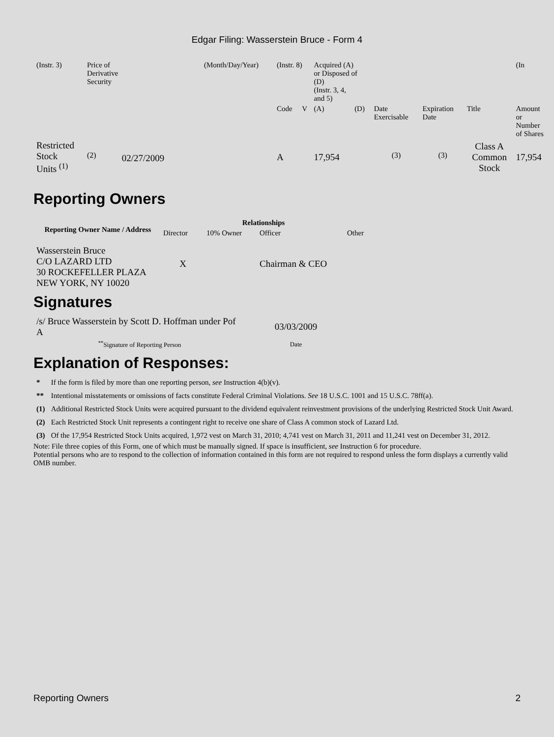Edgar Filing: Wasserstein Bruce - Form 4
| (Instr. 3) | Price of Derivative Security | (Month/Day/Year) | (Instr. 8) | | Acquired (A) or Disposed of (D) (Instr. 3, 4, and 5) | | | | | (In |
| | | | Code | V | (A) | (D) | Date Exercisable | Expiration Date | Title | Amount or Number of Shares |
| Restricted Stock Units <sup>(1)</sup> | <sup>(2)</sup> 02/27/2009 | | A | | 17,954 | | <sup>(3)</sup> | <sup>(3)</sup> | Class A Common Stock | 17,954 |
Reporting Owners
| Reporting Owner Name / Address | Relationships | | | |
| --- | --- | --- | --- | --- |
| | Director | 10% Owner | Officer | Other |
| Wasserstein Bruce C/O LAZARD LTD 30 ROCKEFELLER PLAZA NEW YORK, NY 10020 | X | | Chairman & CEO | |
Signatures
| /s/ Bruce Wasserstein by Scott D. Hoffman under Pof A | 03/03/2009 |
| <sup>**</sup> Signature of Reporting Person | Date |
Explanation of Responses:
| * | If the form is filed by more than one reporting person, see Instruction 4(b)(v). |
| ** | Intentional misstatements or omissions of facts constitute Federal Criminal Violations. See 18 U.S.C. 1001 and 15 U.S.C. 78ff(a). |
| (1) | Additional Restricted Stock Units were acquired pursuant to the dividend equivalent reinvestment provisions of the underlying Restricted Stock Unit Award. |
| (2) | Each Restricted Stock Unit represents a contingent right to receive one share of Class A common stock of Lazard Ltd. |
| (3) | Of the 17,954 Restricted Stock Units acquired, 1,972 vest on March 31, 2010; 4,741 vest on March 31, 2011 and 11,241 vest on December 31, 2012. |
Note: File three copies of this Form, one of which must be manually signed. If space is insufficient, see Instruction 6 for procedure.
Potential persons who are to respond to the collection of information contained in this form are not required to respond unless the form displays a currently valid OMB number.
Reporting Owners 2